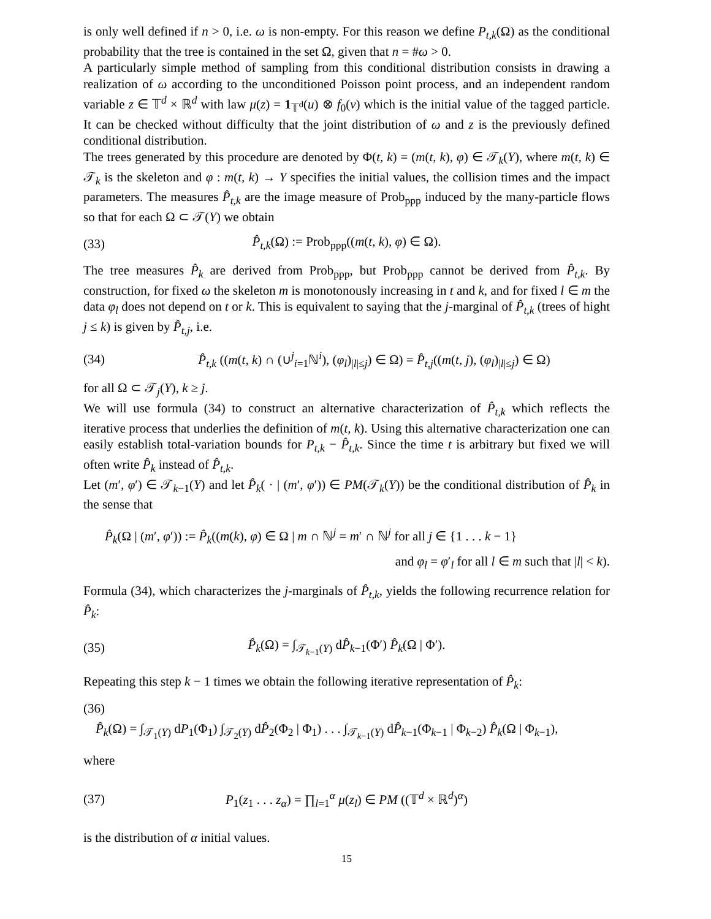is only well defined if n > 0, i.e. ω is non-empty. For this reason we define P<sub>t,k</sub>(Ω) as the conditional probability that the tree is contained in the set Ω, given that n = #ω > 0.
A particularly simple method of sampling from this conditional distribution consists in drawing a realization of ω according to the unconditioned Poisson point process, and an independent random variable z ∈ 𝕋<sup>d</sup> × ℝ<sup>d</sup> with law μ(z) = 1<sub>𝕋<sup>d</sup></sub>(u) ⊗ f<sub>0</sub>(v) which is the initial value of the tagged particle. It can be checked without difficulty that the joint distribution of ω and z is the previously defined conditional distribution.
The trees generated by this procedure are denoted by Φ(t, k) = (m(t, k), φ) ∈ 𝒯<sub>k</sub>(Y), where m(t, k) ∈ 𝒯<sub>k</sub> is the skeleton and φ : m(t, k) → Y specifies the initial values, the collision times and the impact parameters. The measures P̂<sub>t,k</sub> are the image measure of Prob<sub>ppp</sub> induced by the many-particle flows so that for each Ω ⊂ 𝒯(Y) we obtain
(33) P̂<sub>t,k</sub>(Ω) := Prob<sub>ppp</sub>((m(t, k), φ) ∈ Ω).
The tree measures P̂<sub>k</sub> are derived from Prob<sub>ppp</sub>, but Prob<sub>ppp</sub> cannot be derived from P̂<sub>t,k</sub>. By construction, for fixed ω the skeleton m is monotonously increasing in t and k, and for fixed l ∈ m the data φ<sub>l</sub> does not depend on t or k. This is equivalent to saying that the j-marginal of P̂<sub>t,k</sub> (trees of hight j ≤ k) is given by P̂<sub>t,j</sub>, i.e.
(34) P̂<sub>t,k</sub> ((m(t, k) ∩ (∪<sup>j</sup><sub>i=1</sub>ℕ<sup>i</sup>), (φ<sub>l</sub>)<sub>|l|≤j</sub>) ∈ Ω) = P̂<sub>t,j</sub>((m(t, j), (φ<sub>l</sub>)<sub>|l|≤j</sub>) ∈ Ω)
for all Ω ⊂ 𝒯<sub>j</sub>(Y), k ≥ j.
We will use formula (34) to construct an alternative characterization of P̂<sub>t,k</sub> which reflects the iterative process that underlies the definition of m(t, k). Using this alternative characterization one can easily establish total-variation bounds for P<sub>t,k</sub> − P̂<sub>t,k</sub>. Since the time t is arbitrary but fixed we will often write P̂<sub>k</sub> instead of P̂<sub>t,k</sub>.
Let (m′, φ′) ∈ 𝒯<sub>k−1</sub>(Y) and let P̂<sub>k</sub>( · | (m′, φ′)) ∈ PM(𝒯<sub>k</sub>(Y)) be the conditional distribution of P̂<sub>k</sub> in the sense that
P̂<sub>k</sub>(Ω | (m′, φ′)) := P̂<sub>k</sub>((m(k), φ) ∈ Ω | m ∩ ℕ<sup>j</sup> = m′ ∩ ℕ<sup>j</sup> for all j ∈ {1 . . . k − 1}
and φ<sub>l</sub> = φ′<sub>l</sub> for all l ∈ m such that |l| < k).
Formula (34), which characterizes the j-marginals of P̂<sub>t,k</sub>, yields the following recurrence relation for P̂<sub>k</sub>:
(35) P̂<sub>k</sub>(Ω) = ∫<sub>𝒯<sub>k−1</sub>(Y)</sub> dP̂<sub>k−1</sub>(Φ′) P̂<sub>k</sub>(Ω | Φ′).
Repeating this step k − 1 times we obtain the following iterative representation of P̂<sub>k</sub>:
(36)
P̂<sub>k</sub>(Ω) = ∫<sub>𝒯<sub>1</sub>(Y)</sub> dP<sub>1</sub>(Φ<sub>1</sub>) ∫<sub>𝒯<sub>2</sub>(Y)</sub> dP̂<sub>2</sub>(Φ<sub>2</sub> | Φ<sub>1</sub>) . . . ∫<sub>𝒯<sub>k−1</sub>(Y)</sub> dP̂<sub>k−1</sub>(Φ<sub>k−1</sub> | Φ<sub>k−2</sub>) P̂<sub>k</sub>(Ω | Φ<sub>k−1</sub>),
where
(37) P<sub>1</sub>(z<sub>1</sub> . . . z<sub>α</sub>) = ∏<sub>l=1</sub><sup>α</sup> μ(z<sub>l</sub>) ∈ PM ((𝕋<sup>d</sup> × ℝ<sup>d</sup>)<sup>α</sup>)
is the distribution of α initial values.
15